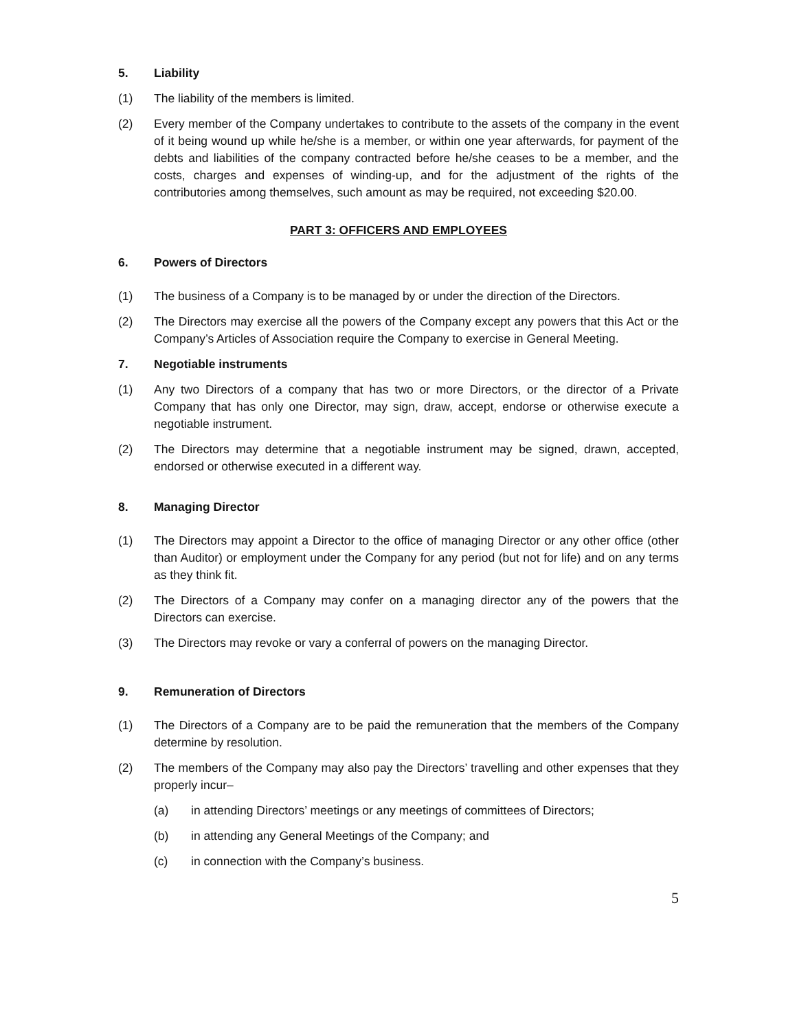5. Liability
(1) The liability of the members is limited.
(2) Every member of the Company undertakes to contribute to the assets of the company in the event of it being wound up while he/she is a member, or within one year afterwards, for payment of the debts and liabilities of the company contracted before he/she ceases to be a member, and the costs, charges and expenses of winding-up, and for the adjustment of the rights of the contributories among themselves, such amount as may be required, not exceeding $20.00.
PART 3: OFFICERS AND EMPLOYEES
6. Powers of Directors
(1) The business of a Company is to be managed by or under the direction of the Directors.
(2) The Directors may exercise all the powers of the Company except any powers that this Act or the Company’s Articles of Association require the Company to exercise in General Meeting.
7. Negotiable instruments
(1) Any two Directors of a company that has two or more Directors, or the director of a Private Company that has only one Director, may sign, draw, accept, endorse or otherwise execute a negotiable instrument.
(2) The Directors may determine that a negotiable instrument may be signed, drawn, accepted, endorsed or otherwise executed in a different way.
8. Managing Director
(1) The Directors may appoint a Director to the office of managing Director or any other office (other than Auditor) or employment under the Company for any period (but not for life) and on any terms as they think fit.
(2) The Directors of a Company may confer on a managing director any of the powers that the Directors can exercise.
(3) The Directors may revoke or vary a conferral of powers on the managing Director.
9. Remuneration of Directors
(1) The Directors of a Company are to be paid the remuneration that the members of the Company determine by resolution.
(2) The members of the Company may also pay the Directors’ travelling and other expenses that they properly incur–
(a) in attending Directors’ meetings or any meetings of committees of Directors;
(b) in attending any General Meetings of the Company; and
(c) in connection with the Company’s business.
5